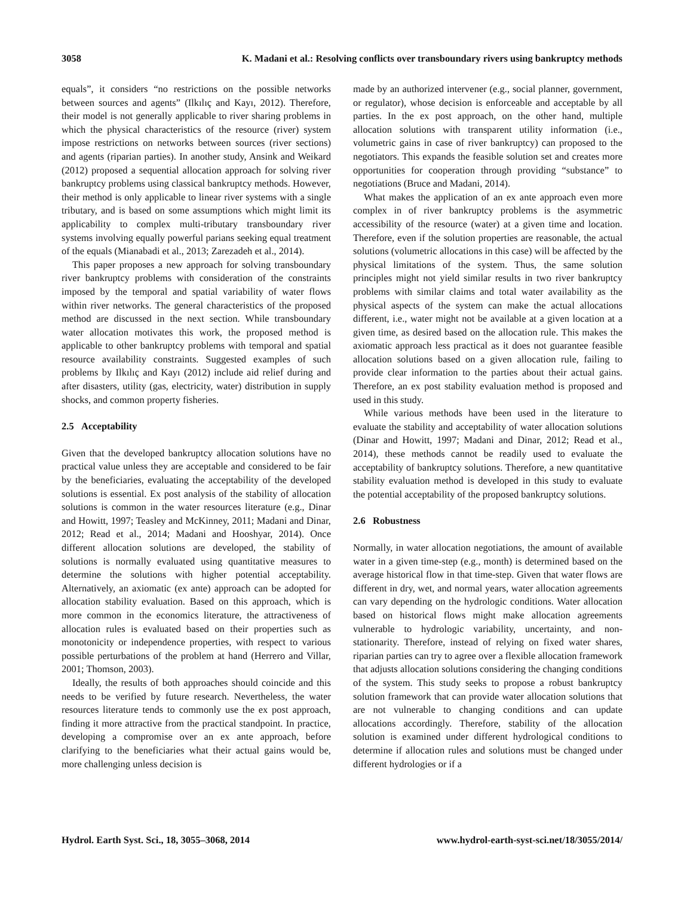3058 K. Madani et al.: Resolving conflicts over transboundary rivers using bankruptcy methods
equals”, it considers “no restrictions on the possible networks between sources and agents” (Ilkılıç and Kayı, 2012). Therefore, their model is not generally applicable to river sharing problems in which the physical characteristics of the resource (river) system impose restrictions on networks between sources (river sections) and agents (riparian parties). In another study, Ansink and Weikard (2012) proposed a sequential allocation approach for solving river bankruptcy problems using classical bankruptcy methods. However, their method is only applicable to linear river systems with a single tributary, and is based on some assumptions which might limit its applicability to complex multi-tributary transboundary river systems involving equally powerful parians seeking equal treatment of the equals (Mianabadi et al., 2013; Zarezadeh et al., 2014).
This paper proposes a new approach for solving transboundary river bankruptcy problems with consideration of the constraints imposed by the temporal and spatial variability of water flows within river networks. The general characteristics of the proposed method are discussed in the next section. While transboundary water allocation motivates this work, the proposed method is applicable to other bankruptcy problems with temporal and spatial resource availability constraints. Suggested examples of such problems by Ilkılıç and Kayı (2012) include aid relief during and after disasters, utility (gas, electricity, water) distribution in supply shocks, and common property fisheries.
2.5 Acceptability
Given that the developed bankruptcy allocation solutions have no practical value unless they are acceptable and considered to be fair by the beneficiaries, evaluating the acceptability of the developed solutions is essential. Ex post analysis of the stability of allocation solutions is common in the water resources literature (e.g., Dinar and Howitt, 1997; Teasley and McKinney, 2011; Madani and Dinar, 2012; Read et al., 2014; Madani and Hooshyar, 2014). Once different allocation solutions are developed, the stability of solutions is normally evaluated using quantitative measures to determine the solutions with higher potential acceptability. Alternatively, an axiomatic (ex ante) approach can be adopted for allocation stability evaluation. Based on this approach, which is more common in the economics literature, the attractiveness of allocation rules is evaluated based on their properties such as monotonicity or independence properties, with respect to various possible perturbations of the problem at hand (Herrero and Villar, 2001; Thomson, 2003).
Ideally, the results of both approaches should coincide and this needs to be verified by future research. Nevertheless, the water resources literature tends to commonly use the ex post approach, finding it more attractive from the practical standpoint. In practice, developing a compromise over an ex ante approach, before clarifying to the beneficiaries what their actual gains would be, more challenging unless decision is
made by an authorized intervener (e.g., social planner, government, or regulator), whose decision is enforceable and acceptable by all parties. In the ex post approach, on the other hand, multiple allocation solutions with transparent utility information (i.e., volumetric gains in case of river bankruptcy) can proposed to the negotiators. This expands the feasible solution set and creates more opportunities for cooperation through providing “substance” to negotiations (Bruce and Madani, 2014).
What makes the application of an ex ante approach even more complex in of river bankruptcy problems is the asymmetric accessibility of the resource (water) at a given time and location. Therefore, even if the solution properties are reasonable, the actual solutions (volumetric allocations in this case) will be affected by the physical limitations of the system. Thus, the same solution principles might not yield similar results in two river bankruptcy problems with similar claims and total water availability as the physical aspects of the system can make the actual allocations different, i.e., water might not be available at a given location at a given time, as desired based on the allocation rule. This makes the axiomatic approach less practical as it does not guarantee feasible allocation solutions based on a given allocation rule, failing to provide clear information to the parties about their actual gains. Therefore, an ex post stability evaluation method is proposed and used in this study.
While various methods have been used in the literature to evaluate the stability and acceptability of water allocation solutions (Dinar and Howitt, 1997; Madani and Dinar, 2012; Read et al., 2014), these methods cannot be readily used to evaluate the acceptability of bankruptcy solutions. Therefore, a new quantitative stability evaluation method is developed in this study to evaluate the potential acceptability of the proposed bankruptcy solutions.
2.6 Robustness
Normally, in water allocation negotiations, the amount of available water in a given time-step (e.g., month) is determined based on the average historical flow in that time-step. Given that water flows are different in dry, wet, and normal years, water allocation agreements can vary depending on the hydrologic conditions. Water allocation based on historical flows might make allocation agreements vulnerable to hydrologic variability, uncertainty, and non-stationarity. Therefore, instead of relying on fixed water shares, riparian parties can try to agree over a flexible allocation framework that adjusts allocation solutions considering the changing conditions of the system. This study seeks to propose a robust bankruptcy solution framework that can provide water allocation solutions that are not vulnerable to changing conditions and can update allocations accordingly. Therefore, stability of the allocation solution is examined under different hydrological conditions to determine if allocation rules and solutions must be changed under different hydrologies or if a
Hydrol. Earth Syst. Sci., 18, 3055–3068, 2014 www.hydrol-earth-syst-sci.net/18/3055/2014/